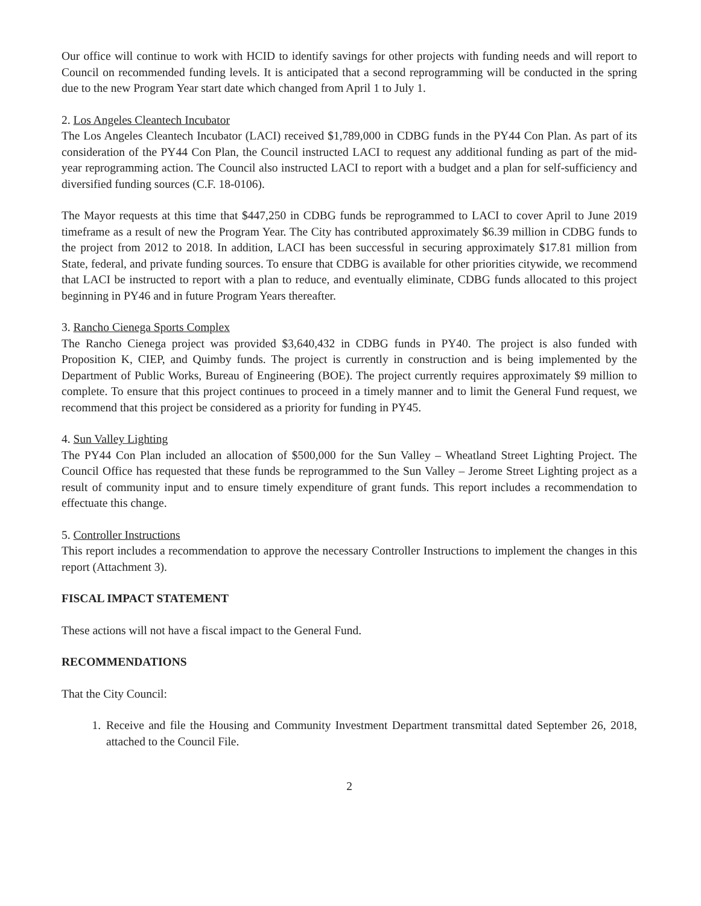Our office will continue to work with HCID to identify savings for other projects with funding needs and will report to Council on recommended funding levels. It is anticipated that a second reprogramming will be conducted in the spring due to the new Program Year start date which changed from April 1 to July 1.
2. Los Angeles Cleantech Incubator
The Los Angeles Cleantech Incubator (LACI) received $1,789,000 in CDBG funds in the PY44 Con Plan. As part of its consideration of the PY44 Con Plan, the Council instructed LACI to request any additional funding as part of the mid-year reprogramming action. The Council also instructed LACI to report with a budget and a plan for self-sufficiency and diversified funding sources (C.F. 18-0106).
The Mayor requests at this time that $447,250 in CDBG funds be reprogrammed to LACI to cover April to June 2019 timeframe as a result of new the Program Year. The City has contributed approximately $6.39 million in CDBG funds to the project from 2012 to 2018. In addition, LACI has been successful in securing approximately $17.81 million from State, federal, and private funding sources. To ensure that CDBG is available for other priorities citywide, we recommend that LACI be instructed to report with a plan to reduce, and eventually eliminate, CDBG funds allocated to this project beginning in PY46 and in future Program Years thereafter.
3. Rancho Cienega Sports Complex
The Rancho Cienega project was provided $3,640,432 in CDBG funds in PY40. The project is also funded with Proposition K, CIEP, and Quimby funds. The project is currently in construction and is being implemented by the Department of Public Works, Bureau of Engineering (BOE). The project currently requires approximately $9 million to complete. To ensure that this project continues to proceed in a timely manner and to limit the General Fund request, we recommend that this project be considered as a priority for funding in PY45.
4. Sun Valley Lighting
The PY44 Con Plan included an allocation of $500,000 for the Sun Valley – Wheatland Street Lighting Project. The Council Office has requested that these funds be reprogrammed to the Sun Valley – Jerome Street Lighting project as a result of community input and to ensure timely expenditure of grant funds. This report includes a recommendation to effectuate this change.
5. Controller Instructions
This report includes a recommendation to approve the necessary Controller Instructions to implement the changes in this report (Attachment 3).
FISCAL IMPACT STATEMENT
These actions will not have a fiscal impact to the General Fund.
RECOMMENDATIONS
That the City Council:
1. Receive and file the Housing and Community Investment Department transmittal dated September 26, 2018, attached to the Council File.
2